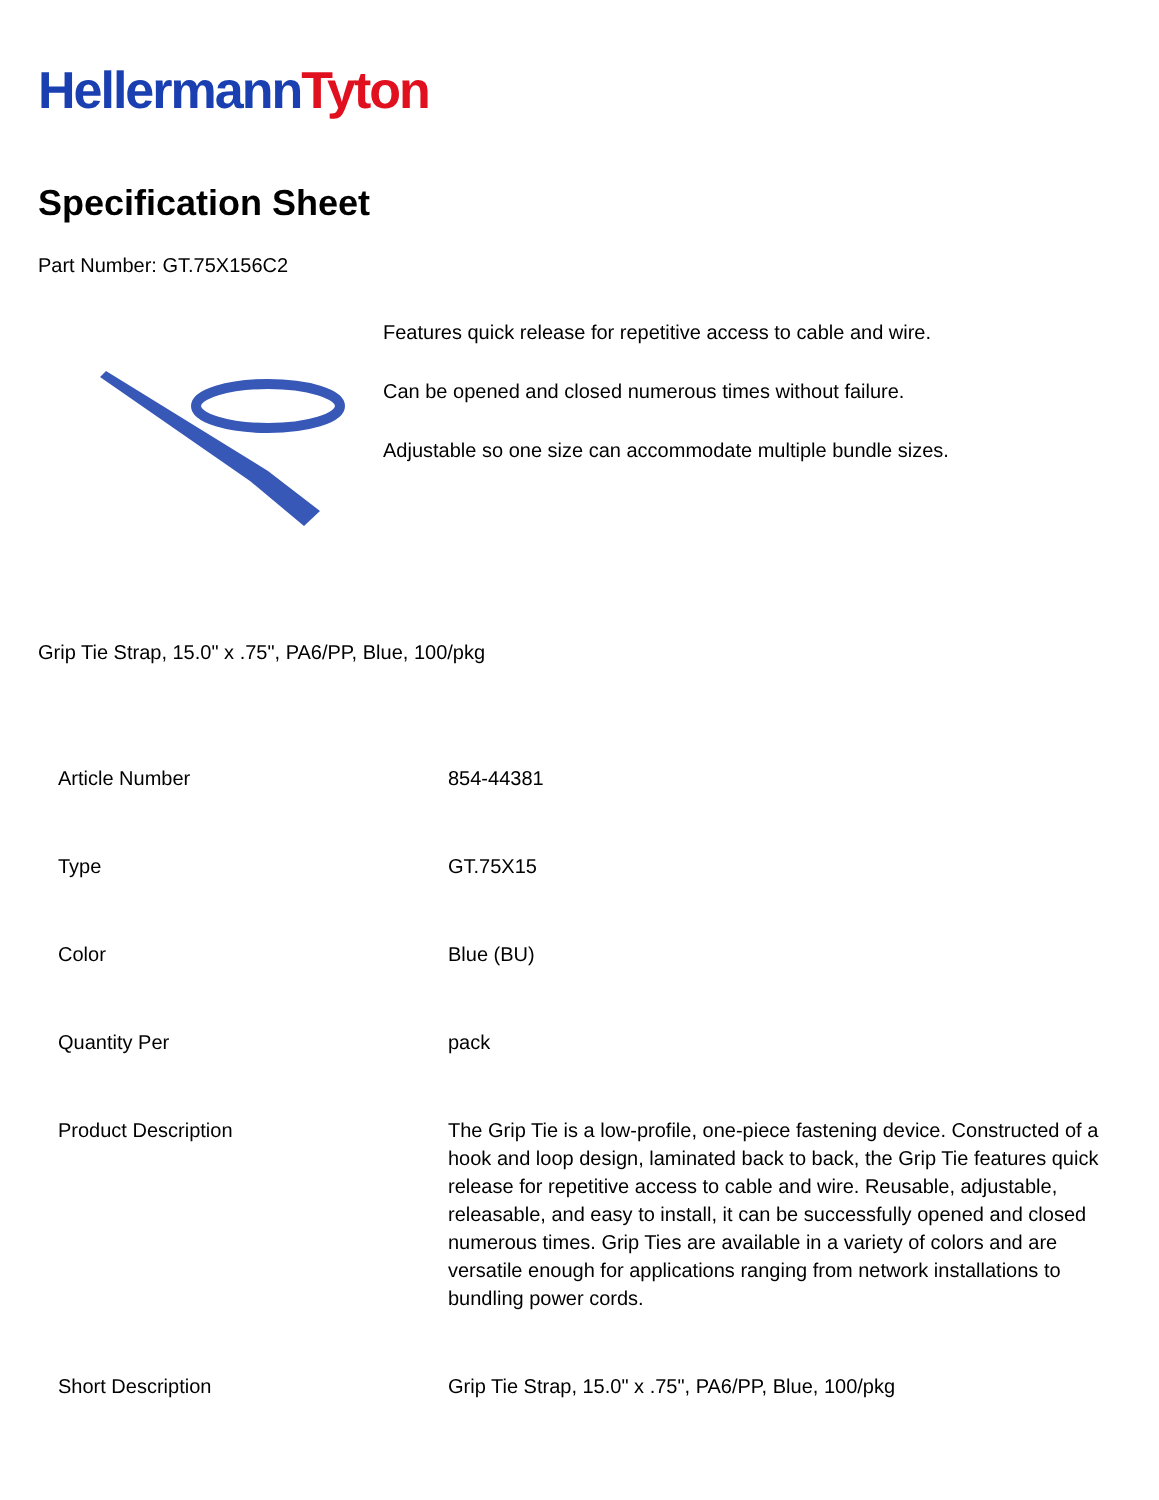Hellermann Tyton
Specification Sheet
Part Number: GT.75X156C2
Features quick release for repetitive access to cable and wire.
Can be opened and closed numerous times without failure.
Adjustable so one size can accommodate multiple bundle sizes.
Grip Tie Strap, 15.0" x .75", PA6/PP, Blue, 100/pkg
| Article Number | 854-44381 |
| Type | GT.75X15 |
| Color | Blue (BU) |
| Quantity Per | pack |
| Product Description | The Grip Tie is a low-profile, one-piece fastening device. Constructed of a hook and loop design, laminated back to back, the Grip Tie features quick release for repetitive access to cable and wire. Reusable, adjustable, releasable, and easy to install, it can be successfully opened and closed numerous times. Grip Ties are available in a variety of colors and are versatile enough for applications ranging from network installations to bundling power cords. |
| Short Description | Grip Tie Strap, 15.0" x .75", PA6/PP, Blue, 100/pkg |